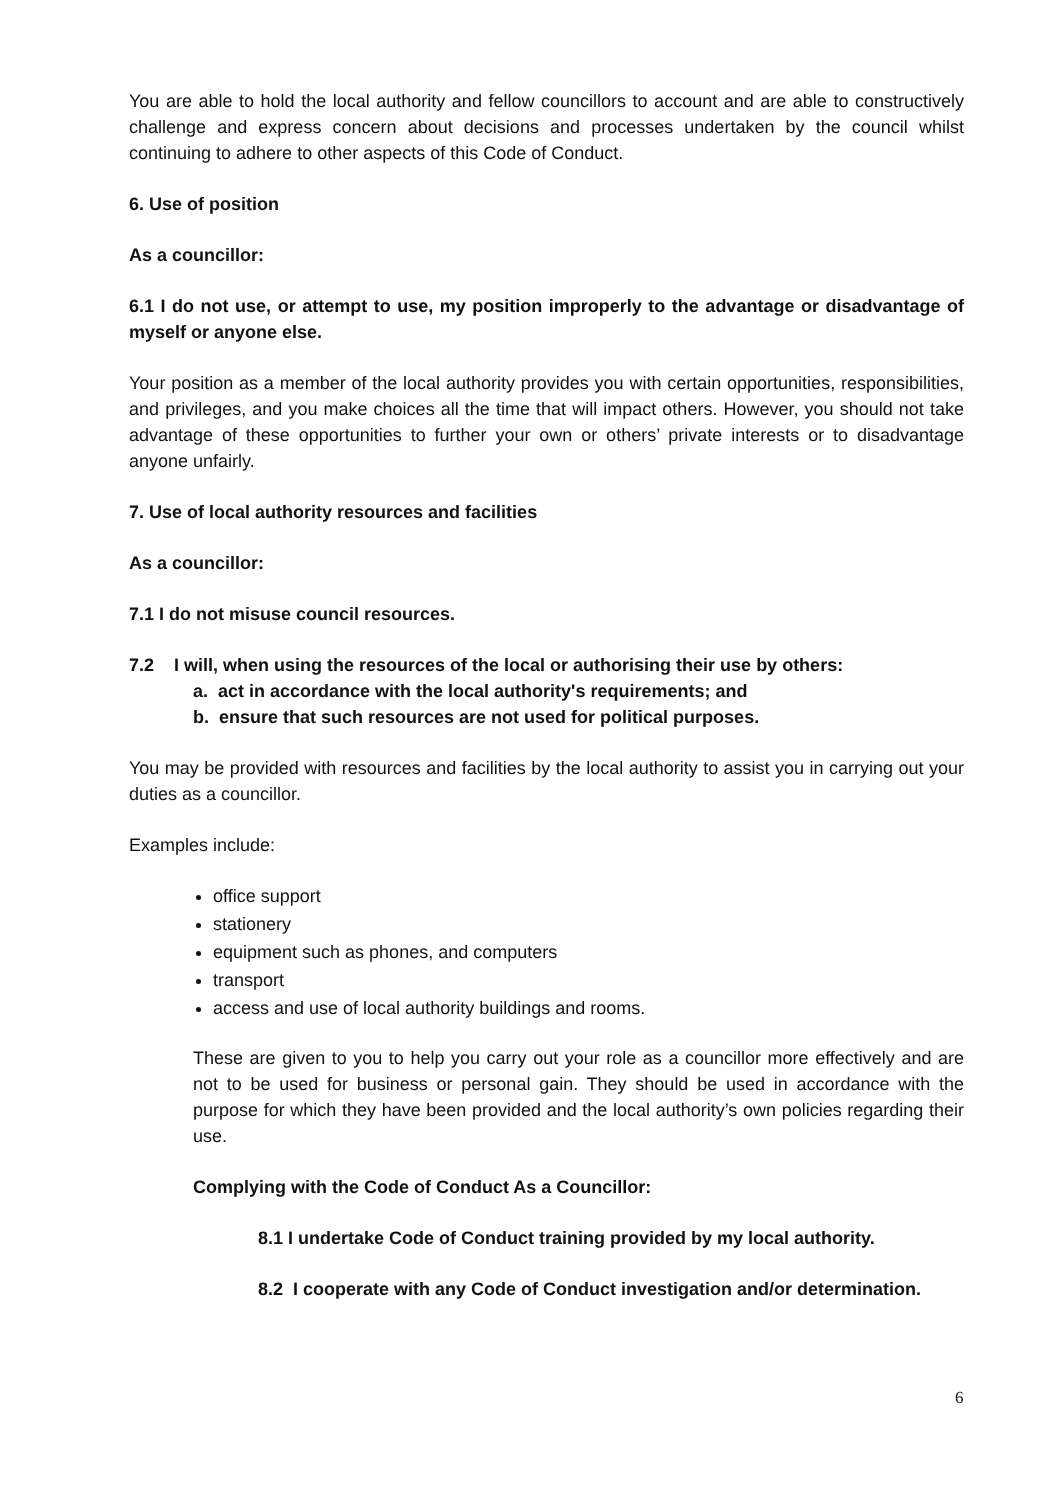You are able to hold the local authority and fellow councillors to account and are able to constructively challenge and express concern about decisions and processes undertaken by the council whilst continuing to adhere to other aspects of this Code of Conduct.
6. Use of position
As a councillor:
6.1 I do not use, or attempt to use, my position improperly to the advantage or disadvantage of myself or anyone else.
Your position as a member of the local authority provides you with certain opportunities, responsibilities, and privileges, and you make choices all the time that will impact others. However, you should not take advantage of these opportunities to further your own or others’ private interests or to disadvantage anyone unfairly.
7. Use of local authority resources and facilities
As a councillor:
7.1 I do not misuse council resources.
7.2 I will, when using the resources of the local or authorising their use by others:
a. act in accordance with the local authority's requirements; and
b. ensure that such resources are not used for political purposes.
You may be provided with resources and facilities by the local authority to assist you in carrying out your duties as a councillor.
Examples include:
office support
stationery
equipment such as phones, and computers
transport
access and use of local authority buildings and rooms.
These are given to you to help you carry out your role as a councillor more effectively and are not to be used for business or personal gain. They should be used in accordance with the purpose for which they have been provided and the local authority’s own policies regarding their use.
Complying with the Code of Conduct As a Councillor:
8.1 I undertake Code of Conduct training provided by my local authority.
8.2 I cooperate with any Code of Conduct investigation and/or determination.
6